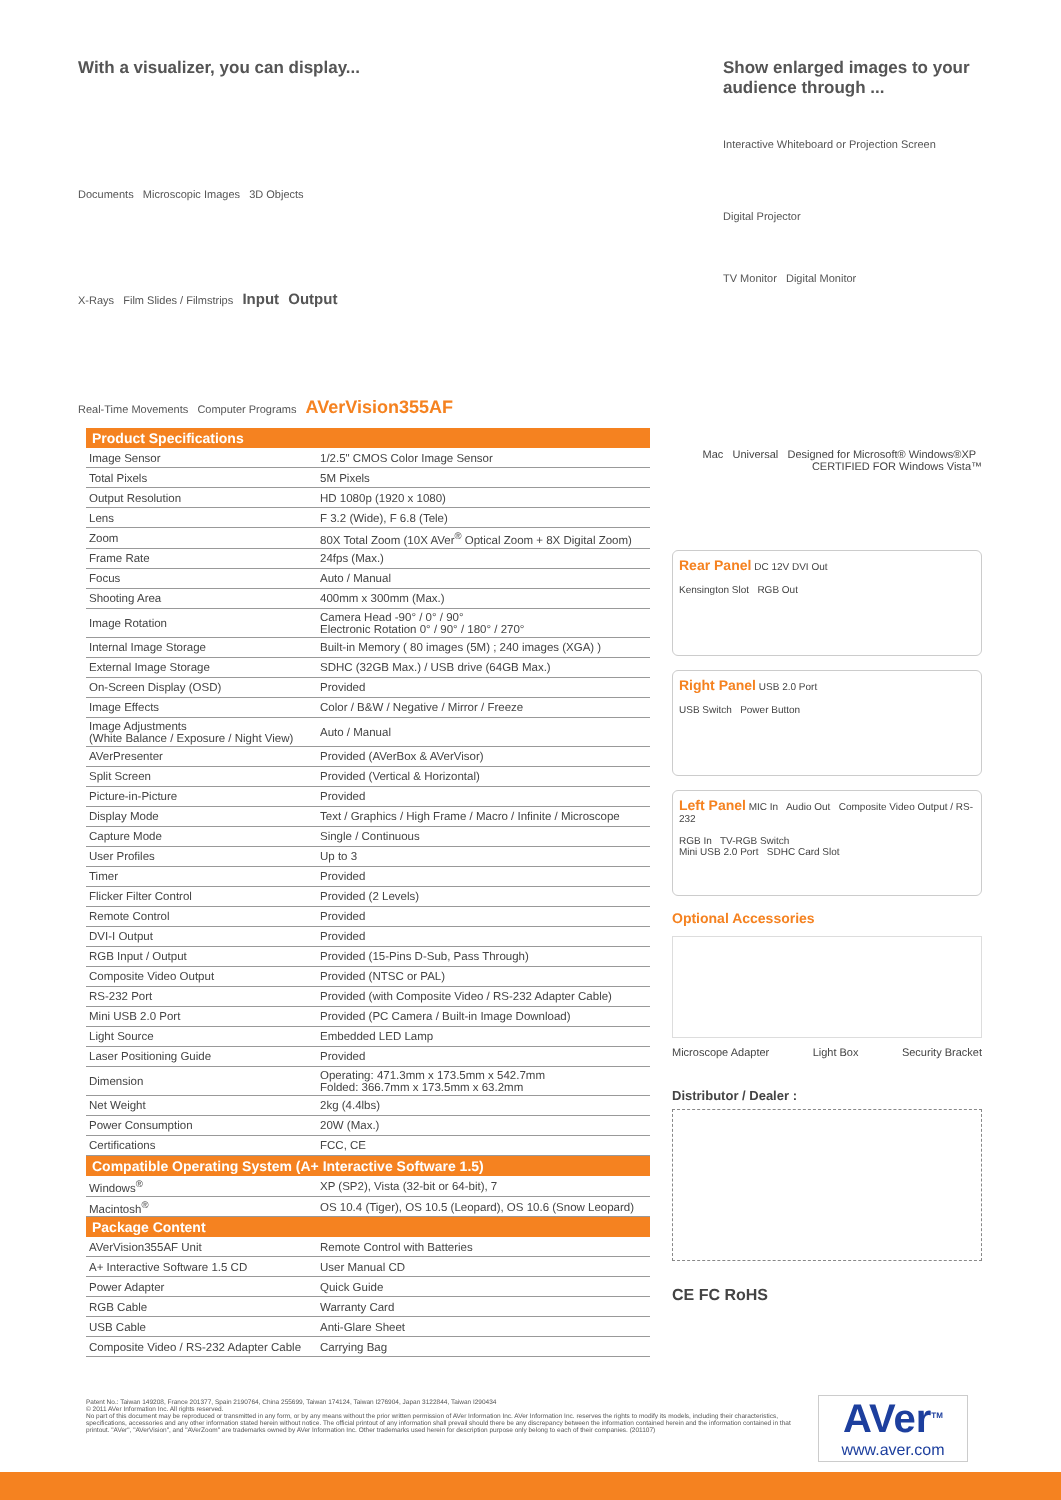With a visualizer, you can display...
Documents Microscopic Images 3D Objects
X-Rays Film Slides / Filmstrips Input Output
Real-Time Movements Computer Programs AVerVision355AF
Show enlarged images to your audience through ...
Interactive Whiteboard or Projection Screen
Digital Projector
TV Monitor Digital Monitor
| Product Specifications | |
| --- | --- |
| Image Sensor | 1/2.5" CMOS Color Image Sensor |
| Total Pixels | 5M Pixels |
| Output Resolution | HD 1080p (1920 x 1080) |
| Lens | F 3.2 (Wide), F 6.8 (Tele) |
| Zoom | 80X Total Zoom (10X AVer<sup>®</sup> Optical Zoom + 8X Digital Zoom) |
| Frame Rate | 24fps (Max.) |
| Focus | Auto / Manual |
| Shooting Area | 400mm x 300mm (Max.) |
| Image Rotation | Camera Head -90° / 0° / 90° Electronic Rotation 0° / 90° / 180° / 270° |
| Internal Image Storage | Built-in Memory ( 80 images (5M) ; 240 images (XGA) ) |
| External Image Storage | SDHC (32GB Max.) / USB drive (64GB Max.) |
| On-Screen Display (OSD) | Provided |
| Image Effects | Color / B&W / Negative / Mirror / Freeze |
| Image Adjustments (White Balance / Exposure / Night View) | Auto / Manual |
| AVerPresenter | Provided (AVerBox & AVerVisor) |
| Split Screen | Provided (Vertical & Horizontal) |
| Picture-in-Picture | Provided |
| Display Mode | Text / Graphics / High Frame / Macro / Infinite / Microscope |
| Capture Mode | Single / Continuous |
| User Profiles | Up to 3 |
| Timer | Provided |
| Flicker Filter Control | Provided (2 Levels) |
| Remote Control | Provided |
| DVI-I Output | Provided |
| RGB Input / Output | Provided (15-Pins D-Sub, Pass Through) |
| Composite Video Output | Provided (NTSC or PAL) |
| RS-232 Port | Provided (with Composite Video / RS-232 Adapter Cable) |
| Mini USB 2.0 Port | Provided (PC Camera / Built-in Image Download) |
| Light Source | Embedded LED Lamp |
| Laser Positioning Guide | Provided |
| Dimension | Operating: 471.3mm x 173.5mm x 542.7mm Folded: 366.7mm x 173.5mm x 63.2mm |
| Net Weight | 2kg (4.4lbs) |
| Power Consumption | 20W (Max.) |
| Certifications | FCC, CE |
| Compatible Operating System (A+ Interactive Software 1.5) | |
| Windows<sup>®</sup> | XP (SP2), Vista (32-bit or 64-bit), 7 |
| Macintosh<sup>®</sup> | OS 10.4 (Tiger), OS 10.5 (Leopard), OS 10.6 (Snow Leopard) |
| Package Content | |
| AVerVision355AF Unit | Remote Control with Batteries |
| A+ Interactive Software 1.5 CD | User Manual CD |
| Power Adapter | Quick Guide |
| RGB Cable | Warranty Card |
| USB Cable | Anti-Glare Sheet |
| Composite Video / RS-232 Adapter Cable | Carrying Bag |
Mac Universal Designed for Microsoft® Windows®XP CERTIFIED FOR Windows Vista™
Rear Panel DC 12V DVI Out
Kensington Slot RGB Out
Right Panel USB 2.0 Port
USB Switch Power Button
Left Panel MIC In Audio Out Composite Video Output / RS-232
RGB In TV-RGB Switch
Mini USB 2.0 Port SDHC Card Slot
Optional Accessories
Microscope Adapter Light Box Security Bracket
Distributor / Dealer :
CE FC RoHS
Patent No.: Taiwan 149208, France 201377, Spain 2190764, China 255699, Taiwan 174124, Taiwan I276904, Japan 3122844, Taiwan I290434
© 2011 AVer Information Inc. All rights reserved.
No part of this document may be reproduced or transmitted in any form, or by any means without the prior written permission of AVer Information Inc. AVer Information Inc. reserves the rights to modify its models, including their characteristics, specifications, accessories and any other information stated herein without notice. The official printout of any information shall prevail should there be any discrepancy between the information contained herein and the information contained in that printout. "AVer", "AVerVision", and "AVerZoom" are trademarks owned by AVer Information Inc. Other trademarks used herein for description purpose only belong to each of their companies. (201107)
AVer<sup>TM</sup>
www.aver.com